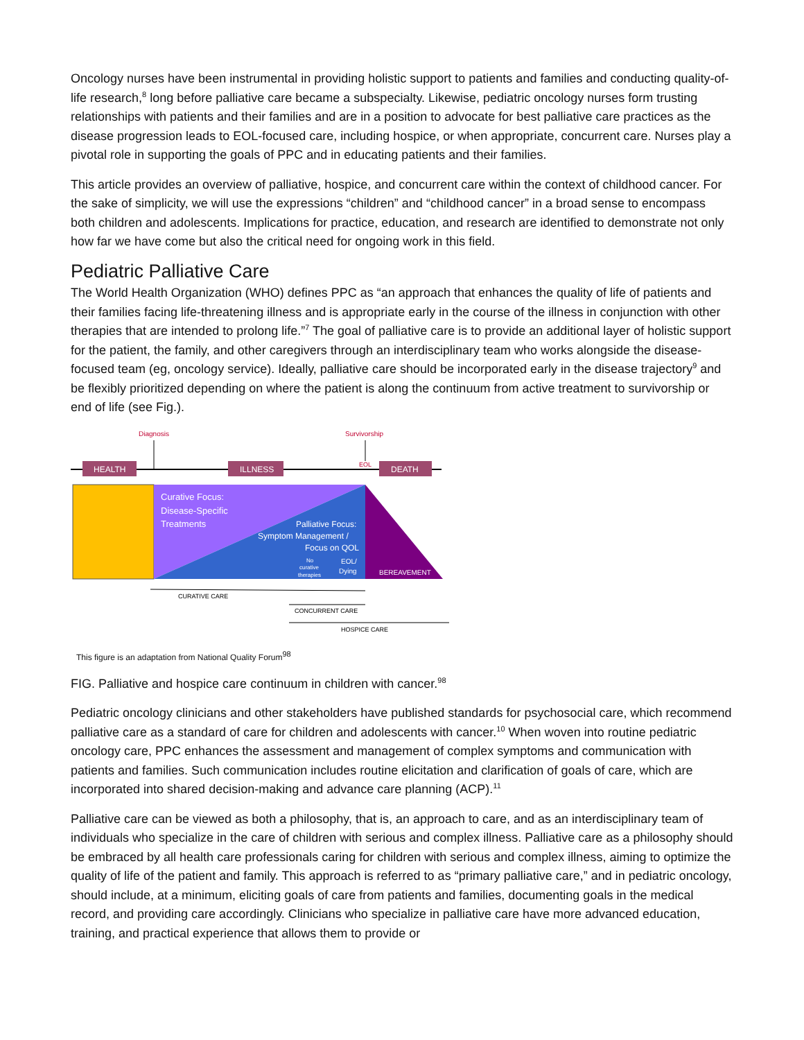Oncology nurses have been instrumental in providing holistic support to patients and families and conducting quality-of-life research,<sup>8</sup> long before palliative care became a subspecialty. Likewise, pediatric oncology nurses form trusting relationships with patients and their families and are in a position to advocate for best palliative care practices as the disease progression leads to EOL-focused care, including hospice, or when appropriate, concurrent care. Nurses play a pivotal role in supporting the goals of PPC and in educating patients and their families.
This article provides an overview of palliative, hospice, and concurrent care within the context of childhood cancer. For the sake of simplicity, we will use the expressions “children” and “childhood cancer” in a broad sense to encompass both children and adolescents. Implications for practice, education, and research are identified to demonstrate not only how far we have come but also the critical need for ongoing work in this field.
Pediatric Palliative Care
The World Health Organization (WHO) defines PPC as “an approach that enhances the quality of life of patients and their families facing life-threatening illness and is appropriate early in the course of the illness in conjunction with other therapies that are intended to prolong life.”<sup>7</sup> The goal of palliative care is to provide an additional layer of holistic support for the patient, the family, and other caregivers through an interdisciplinary team who works alongside the disease-focused team (eg, oncology service). Ideally, palliative care should be incorporated early in the disease trajectory<sup>9</sup> and be flexibly prioritized depending on where the patient is along the continuum from active treatment to survivorship or end of life (see Fig.).
Diagnosis
Survivorship
EOL
HEALTH
ILLNESS
DEATH
Curative Focus:
Disease-Specific
Treatments
Palliative Focus:
Symptom Management /
Focus on QOL
No
curative
therapies
EOL/
Dying
BEREAVEMENT
CURATIVE CARE
CONCURRENT CARE
HOSPICE CARE
This figure is an adaptation from National Quality Forum<sup>98</sup>
FIG. Palliative and hospice care continuum in children with cancer.<sup>98</sup>
Pediatric oncology clinicians and other stakeholders have published standards for psychosocial care, which recommend palliative care as a standard of care for children and adolescents with cancer.<sup>10</sup> When woven into routine pediatric oncology care, PPC enhances the assessment and management of complex symptoms and communication with patients and families. Such communication includes routine elicitation and clarification of goals of care, which are incorporated into shared decision-making and advance care planning (ACP).<sup>11</sup>
Palliative care can be viewed as both a philosophy, that is, an approach to care, and as an interdisciplinary team of individuals who specialize in the care of children with serious and complex illness. Palliative care as a philosophy should be embraced by all health care professionals caring for children with serious and complex illness, aiming to optimize the quality of life of the patient and family. This approach is referred to as “primary palliative care,” and in pediatric oncology, should include, at a minimum, eliciting goals of care from patients and families, documenting goals in the medical record, and providing care accordingly. Clinicians who specialize in palliative care have more advanced education, training, and practical experience that allows them to provide or